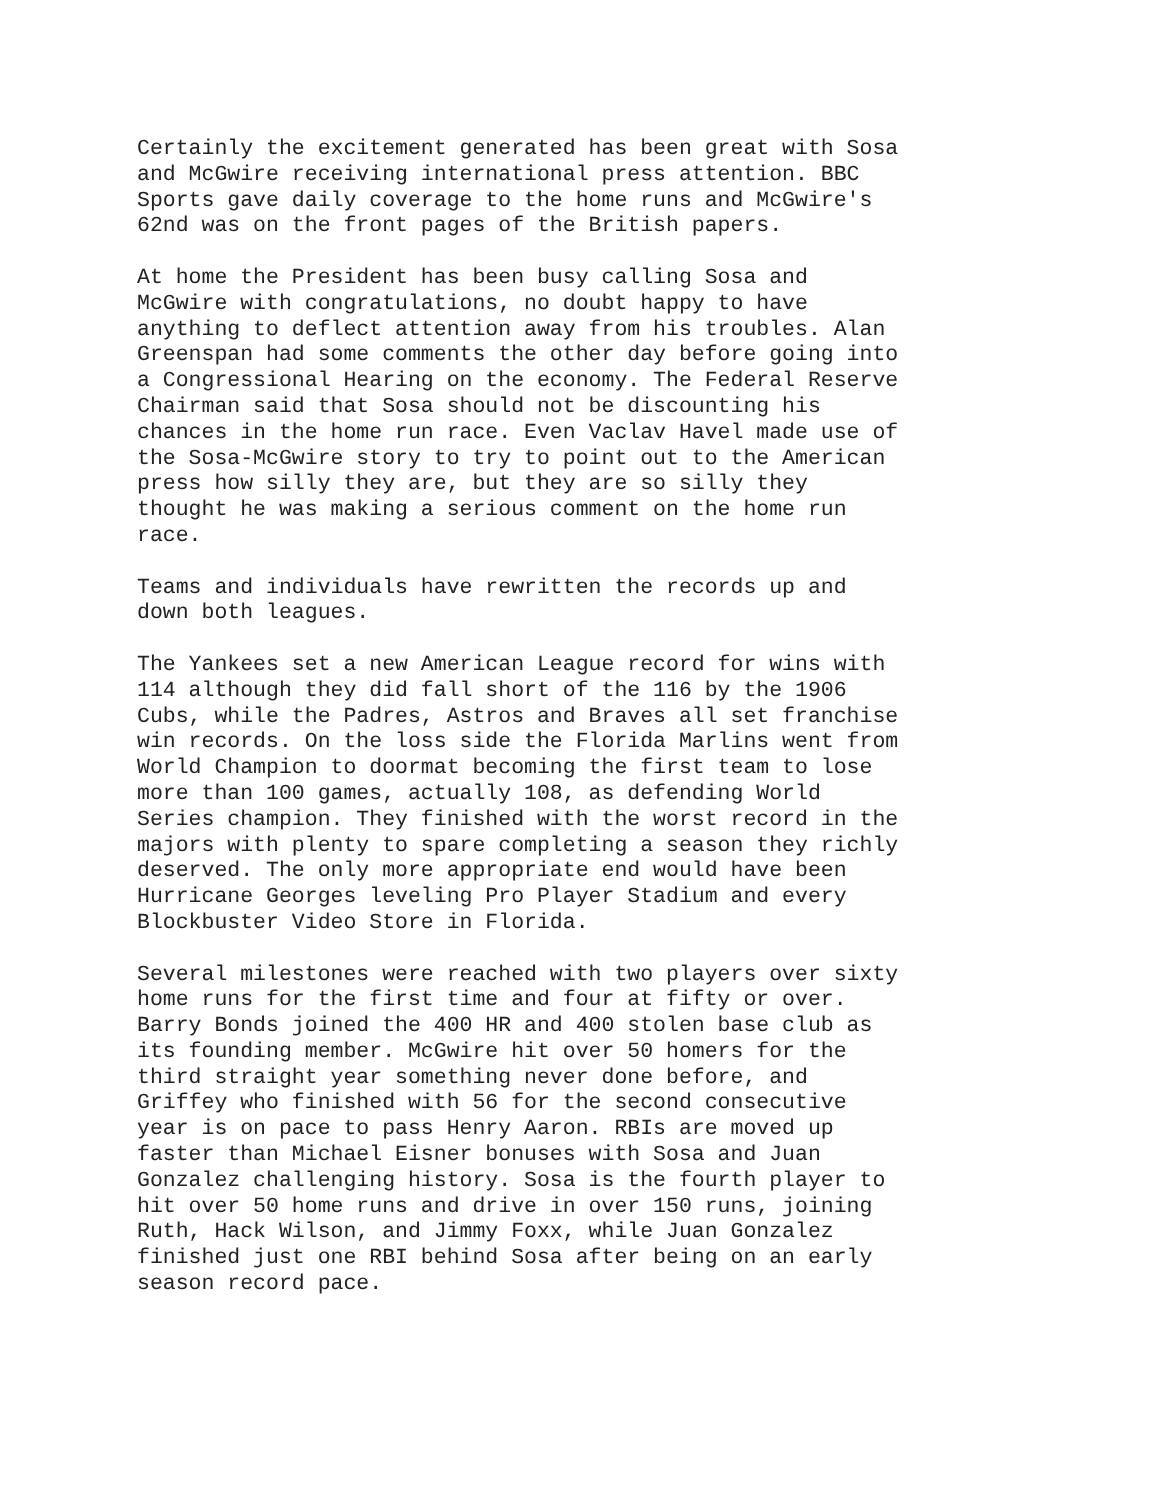Certainly the excitement generated has been great with Sosa and McGwire receiving international press attention. BBC Sports gave daily coverage to the home runs and McGwire's 62nd was on the front pages of the British papers.
At home the President has been busy calling Sosa and McGwire with congratulations, no doubt happy to have anything to deflect attention away from his troubles. Alan Greenspan had some comments the other day before going into a Congressional Hearing on the economy. The Federal Reserve Chairman said that Sosa should not be discounting his chances in the home run race. Even Vaclav Havel made use of the Sosa-McGwire story to try to point out to the American press how silly they are, but they are so silly they thought he was making a serious comment on the home run race.
Teams and individuals have rewritten the records up and down both leagues.
The Yankees set a new American League record for wins with 114 although they did fall short of the 116 by the 1906 Cubs, while the Padres, Astros and Braves all set franchise win records. On the loss side the Florida Marlins went from World Champion to doormat becoming the first team to lose more than 100 games, actually 108, as defending World Series champion. They finished with the worst record in the majors with plenty to spare completing a season they richly deserved. The only more appropriate end would have been Hurricane Georges leveling Pro Player Stadium and every Blockbuster Video Store in Florida.
Several milestones were reached with two players over sixty home runs for the first time and four at fifty or over. Barry Bonds joined the 400 HR and 400 stolen base club as its founding member. McGwire hit over 50 homers for the third straight year something never done before, and Griffey who finished with 56 for the second consecutive year is on pace to pass Henry Aaron. RBIs are moved up faster than Michael Eisner bonuses with Sosa and Juan Gonzalez challenging history. Sosa is the fourth player to hit over 50 home runs and drive in over 150 runs, joining Ruth, Hack Wilson, and Jimmy Foxx, while Juan Gonzalez finished just one RBI behind Sosa after being on an early season record pace.